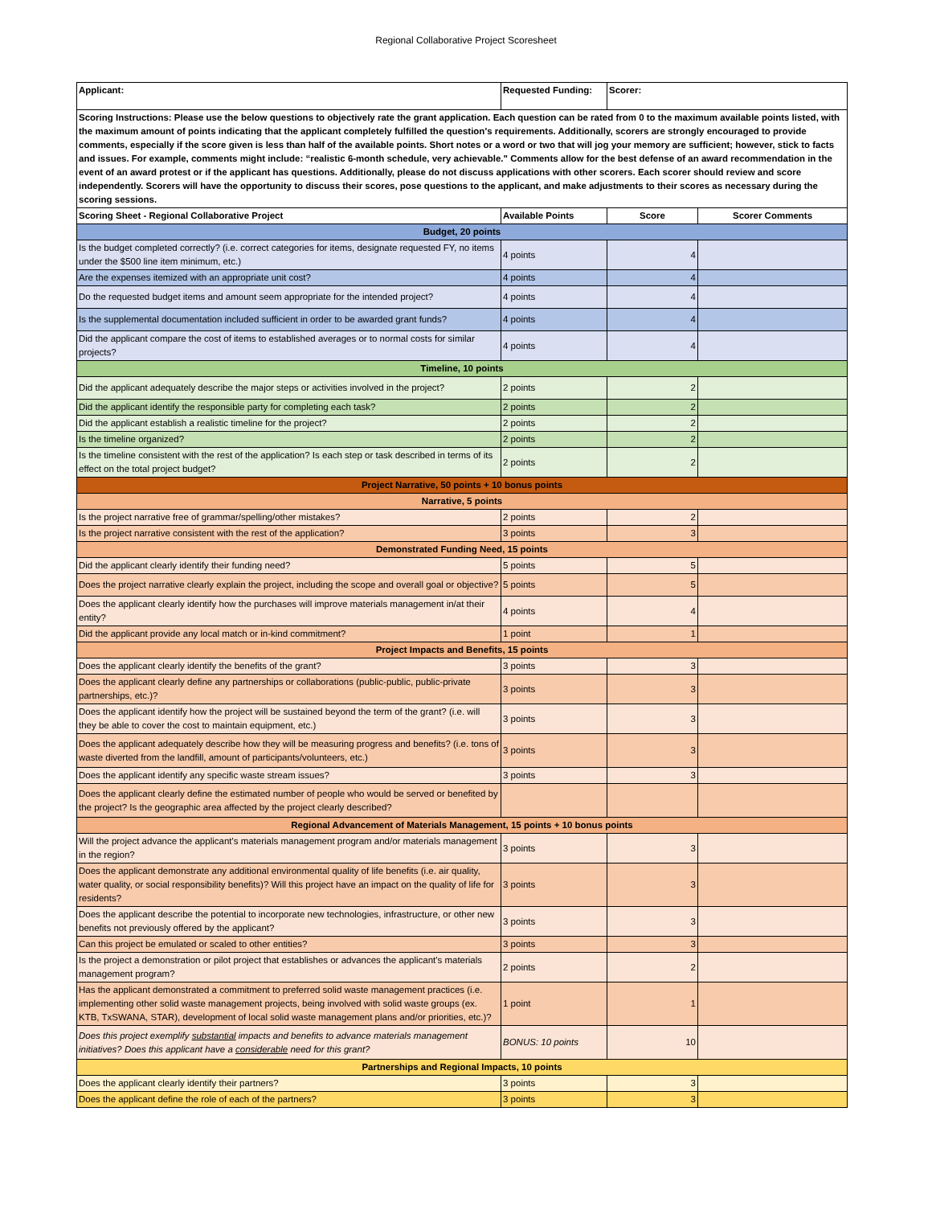Regional Collaborative Project Scoresheet
| Applicant: | Requested Funding: | Scorer: | |
| Scoring Instructions: Please use the below questions to objectively rate the grant application. Each question can be rated from 0 to the maximum available points listed, with the maximum amount of points indicating that the applicant completely fulfilled the question's requirements. Additionally, scorers are strongly encouraged to provide comments, especially if the score given is less than half of the available points. Short notes or a word or two that will jog your memory are sufficient; however, stick to facts and issues. For example, comments might include: “realistic 6-month schedule, very achievable." Comments allow for the best defense of an award recommendation in the event of an award protest or if the applicant has questions. Additionally, please do not discuss applications with other scorers. Each scorer should review and score independently. Scorers will have the opportunity to discuss their scores, pose questions to the applicant, and make adjustments to their scores as necessary during the scoring sessions. | | | |
| Scoring Sheet - Regional Collaborative Project | Available Points | Score | Scorer Comments |
| Budget, 20 points | | | |
| Is the budget completed correctly? (i.e. correct categories for items, designate requested FY, no items under the $500 line item minimum, etc.) | 4 points | 4 | |
| Are the expenses itemized with an appropriate unit cost? | 4 points | 4 | |
| Do the requested budget items and amount seem appropriate for the intended project? | 4 points | 4 | |
| Is the supplemental documentation included sufficient in order to be awarded grant funds? | 4 points | 4 | |
| Did the applicant compare the cost of items to established averages or to normal costs for similar projects? | 4 points | 4 | |
| Timeline, 10 points | | | |
| Did the applicant adequately describe the major steps or activities involved in the project? | 2 points | 2 | |
| Did the applicant identify the responsible party for completing each task? | 2 points | 2 | |
| Did the applicant establish a realistic timeline for the project? | 2 points | 2 | |
| Is the timeline organized? | 2 points | 2 | |
| Is the timeline consistent with the rest of the application? Is each step or task described in terms of its effect on the total project budget? | 2 points | 2 | |
| Project Narrative, 50 points + 10 bonus points | | | |
| Narrative, 5 points | | | |
| Is the project narrative free of grammar/spelling/other mistakes? | 2 points | 2 | |
| Is the project narrative consistent with the rest of the application? | 3 points | 3 | |
| Demonstrated Funding Need, 15 points | | | |
| Did the applicant clearly identify their funding need? | 5 points | 5 | |
| Does the project narrative clearly explain the project, including the scope and overall goal or objective? | 5 points | 5 | |
| Does the applicant clearly identify how the purchases will improve materials management in/at their entity? | 4 points | 4 | |
| Did the applicant provide any local match or in-kind commitment? | 1 point | 1 | |
| Project Impacts and Benefits, 15 points | | | |
| Does the applicant clearly identify the benefits of the grant? | 3 points | 3 | |
| Does the applicant clearly define any partnerships or collaborations (public-public, public-private partnerships, etc.)? | 3 points | 3 | |
| Does the applicant identify how the project will be sustained beyond the term of the grant? (i.e. will they be able to cover the cost to maintain equipment, etc.) | 3 points | 3 | |
| Does the applicant adequately describe how they will be measuring progress and benefits? (i.e. tons of waste diverted from the landfill, amount of participants/volunteers, etc.) | 3 points | 3 | |
| Does the applicant identify any specific waste stream issues? | 3 points | 3 | |
| Does the applicant clearly define the estimated number of people who would be served or benefited by the project? Is the geographic area affected by the project clearly described? | | | |
| Regional Advancement of Materials Management, 15 points + 10 bonus points | | | |
| Will the project advance the applicant's materials management program and/or materials management in the region? | 3 points | 3 | |
| Does the applicant demonstrate any additional environmental quality of life benefits (i.e. air quality, water quality, or social responsibility benefits)? Will this project have an impact on the quality of life for residents? | 3 points | 3 | |
| Does the applicant describe the potential to incorporate new technologies, infrastructure, or other new benefits not previously offered by the applicant? | 3 points | 3 | |
| Can this project be emulated or scaled to other entities? | 3 points | 3 | |
| Is the project a demonstration or pilot project that establishes or advances the applicant's materials management program? | 2 points | 2 | |
| Has the applicant demonstrated a commitment to preferred solid waste management practices (i.e. implementing other solid waste management projects, being involved with solid waste groups (ex. KTB, TxSWANA, STAR), development of local solid waste management plans and/or priorities, etc.)? | 1 point | 1 | |
| Does this project exemplify substantial impacts and benefits to advance materials management initiatives? Does this applicant have a considerable need for this grant? | BONUS: 10 points | 10 | |
| Partnerships and Regional Impacts, 10 points | | | |
| Does the applicant clearly identify their partners? | 3 points | 3 | |
| Does the applicant define the role of each of the partners? | 3 points | 3 | |